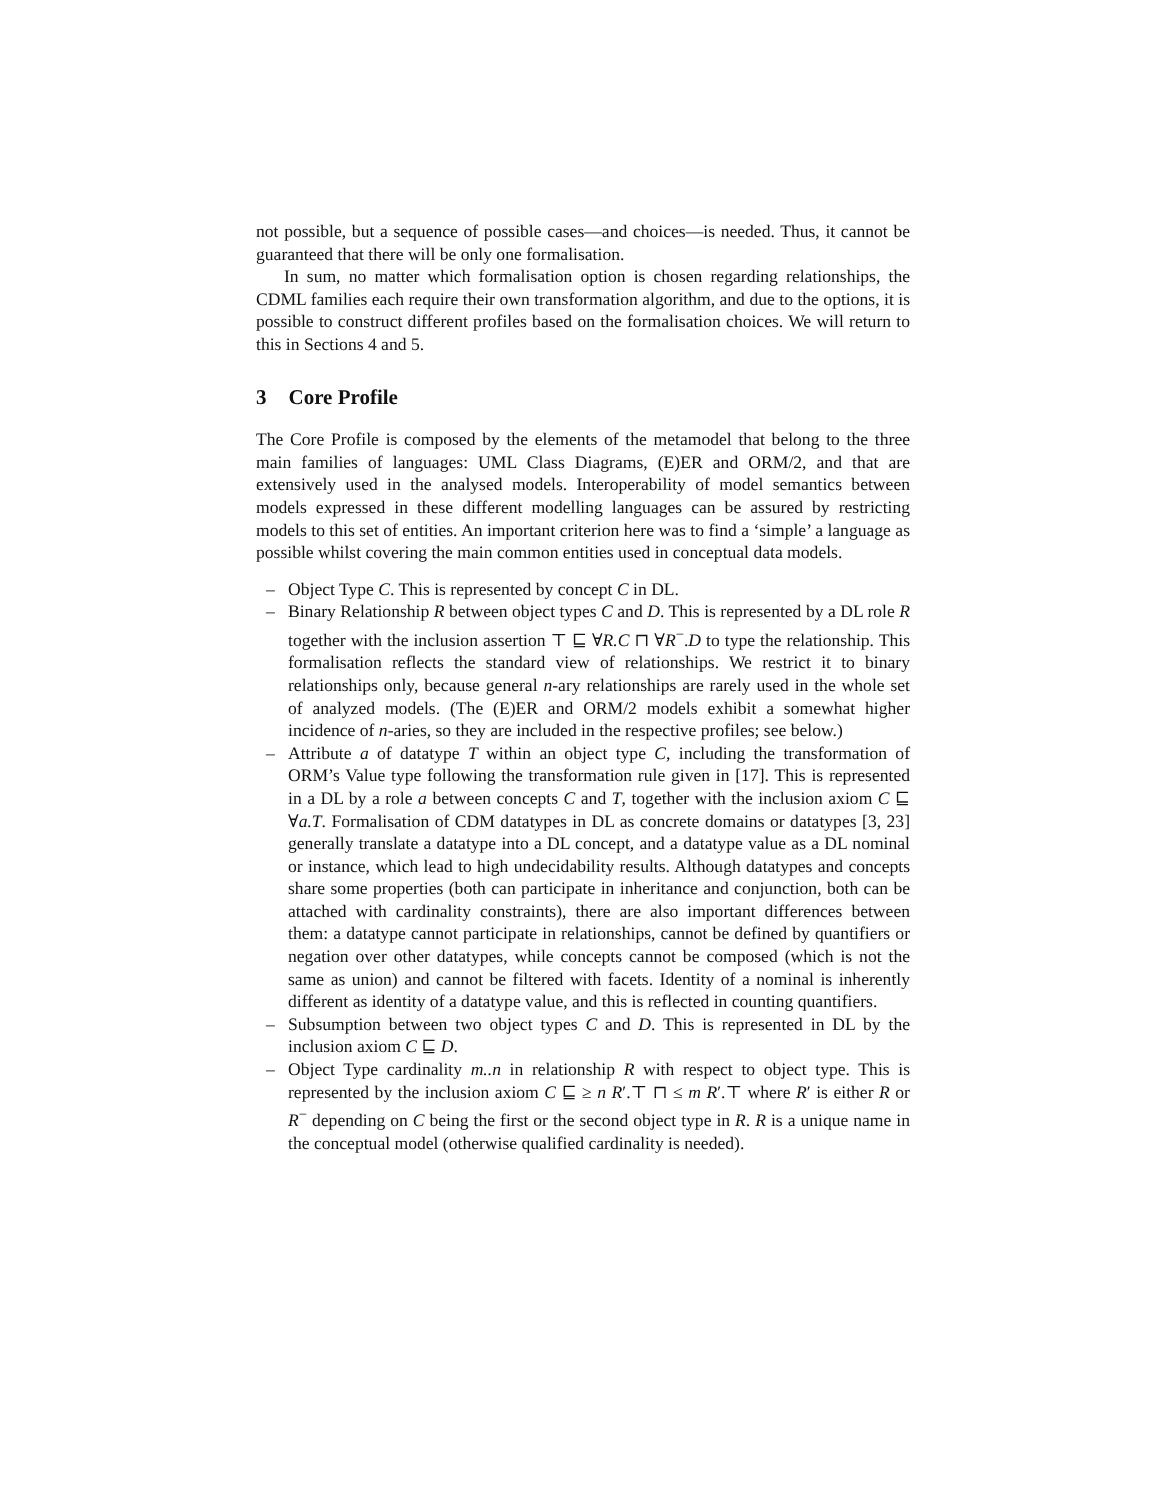not possible, but a sequence of possible cases—and choices—is needed. Thus, it cannot be guaranteed that there will be only one formalisation.
In sum, no matter which formalisation option is chosen regarding relationships, the CDML families each require their own transformation algorithm, and due to the options, it is possible to construct different profiles based on the formalisation choices. We will return to this in Sections 4 and 5.
3 Core Profile
The Core Profile is composed by the elements of the metamodel that belong to the three main families of languages: UML Class Diagrams, (E)ER and ORM/2, and that are extensively used in the analysed models. Interoperability of model semantics between models expressed in these different modelling languages can be assured by restricting models to this set of entities. An important criterion here was to find a ‘simple’ a language as possible whilst covering the main common entities used in conceptual data models.
– Object Type C. This is represented by concept C in DL.
– Binary Relationship R between object types C and D. This is represented by a DL role R together with the inclusion assertion ⊤ ⊑ ∀R.C ⊓ ∀R<sup>−</sup>.D to type the relationship. This formalisation reflects the standard view of relationships. We restrict it to binary relationships only, because general n-ary relationships are rarely used in the whole set of analyzed models. (The (E)ER and ORM/2 models exhibit a somewhat higher incidence of n-aries, so they are included in the respective profiles; see below.)
– Attribute a of datatype T within an object type C, including the transformation of ORM’s Value type following the transformation rule given in [17]. This is represented in a DL by a role a between concepts C and T, together with the inclusion axiom C ⊑ ∀a.T. Formalisation of CDM datatypes in DL as concrete domains or datatypes [3, 23] generally translate a datatype into a DL concept, and a datatype value as a DL nominal or instance, which lead to high undecidability results. Although datatypes and concepts share some properties (both can participate in inheritance and conjunction, both can be attached with cardinality constraints), there are also important differences between them: a datatype cannot participate in relationships, cannot be defined by quantifiers or negation over other datatypes, while concepts cannot be composed (which is not the same as union) and cannot be filtered with facets. Identity of a nominal is inherently different as identity of a datatype value, and this is reflected in counting quantifiers.
– Subsumption between two object types C and D. This is represented in DL by the inclusion axiom C ⊑ D.
– Object Type cardinality m..n in relationship R with respect to object type. This is represented by the inclusion axiom C ⊑ ≥ n R′.⊤ ⊓ ≤ m R′.⊤ where R′ is either R or R<sup>−</sup> depending on C being the first or the second object type in R. R is a unique name in the conceptual model (otherwise qualified cardinality is needed).